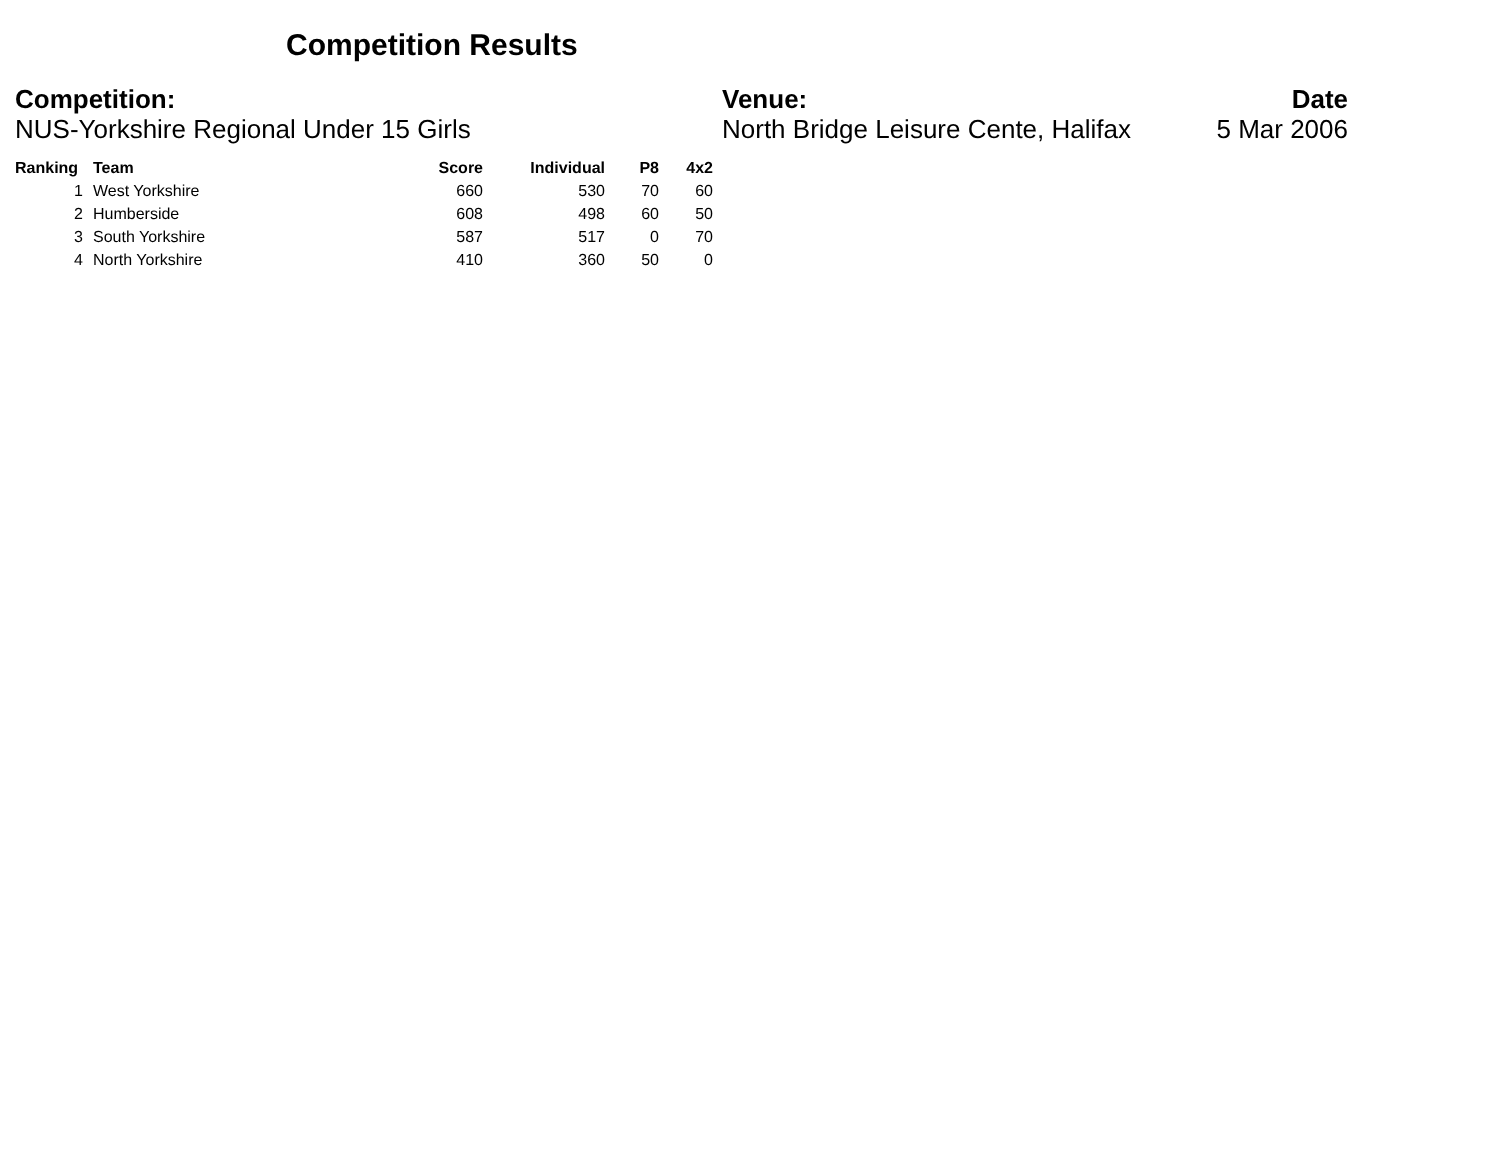Competition Results
Competition:
NUS-Yorkshire Regional Under 15 Girls
Venue:
North Bridge Leisure Cente, Halifax
Date
5 Mar 2006
| Ranking | Team | Score | Individual | P8 | 4x2 |
| --- | --- | --- | --- | --- | --- |
| 1 | West Yorkshire | 660 | 530 | 70 | 60 |
| 2 | Humberside | 608 | 498 | 60 | 50 |
| 3 | South Yorkshire | 587 | 517 | 0 | 70 |
| 4 | North Yorkshire | 410 | 360 | 50 | 0 |